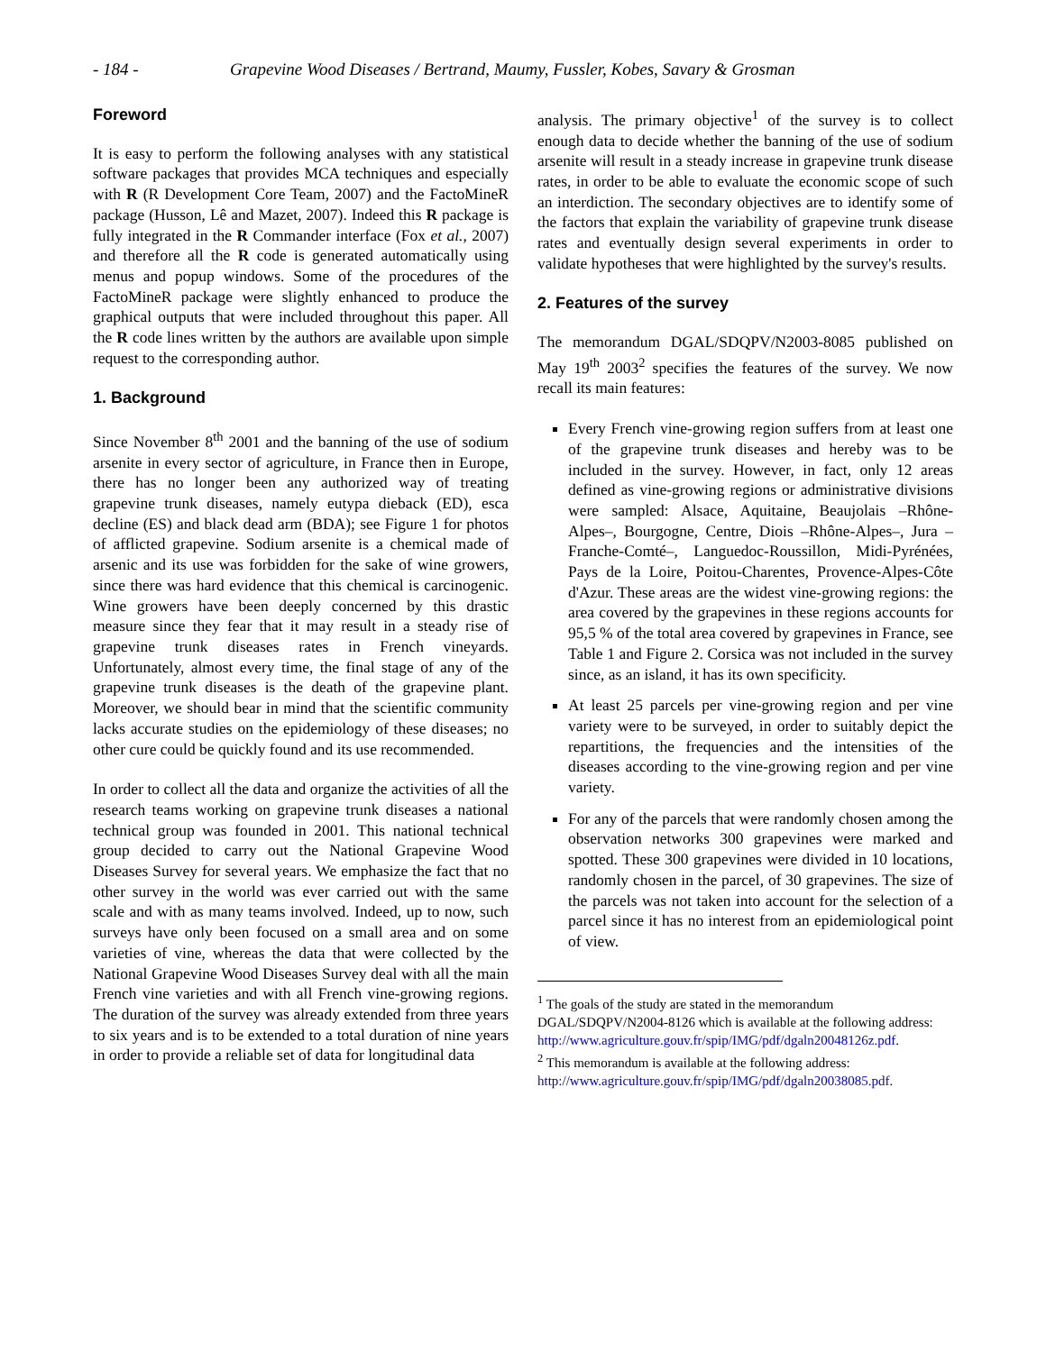- 184 - Grapevine Wood Diseases / Bertrand, Maumy, Fussler, Kobes, Savary & Grosman
Foreword
It is easy to perform the following analyses with any statistical software packages that provides MCA techniques and especially with R (R Development Core Team, 2007) and the FactoMineR package (Husson, Lê and Mazet, 2007). Indeed this R package is fully integrated in the R Commander interface (Fox et al., 2007) and therefore all the R code is generated automatically using menus and popup windows. Some of the procedures of the FactoMineR package were slightly enhanced to produce the graphical outputs that were included throughout this paper. All the R code lines written by the authors are available upon simple request to the corresponding author.
1. Background
Since November 8<sup>th</sup> 2001 and the banning of the use of sodium arsenite in every sector of agriculture, in France then in Europe, there has no longer been any authorized way of treating grapevine trunk diseases, namely eutypa dieback (ED), esca decline (ES) and black dead arm (BDA); see Figure 1 for photos of afflicted grapevine. Sodium arsenite is a chemical made of arsenic and its use was forbidden for the sake of wine growers, since there was hard evidence that this chemical is carcinogenic. Wine growers have been deeply concerned by this drastic measure since they fear that it may result in a steady rise of grapevine trunk diseases rates in French vineyards. Unfortunately, almost every time, the final stage of any of the grapevine trunk diseases is the death of the grapevine plant. Moreover, we should bear in mind that the scientific community lacks accurate studies on the epidemiology of these diseases; no other cure could be quickly found and its use recommended.
In order to collect all the data and organize the activities of all the research teams working on grapevine trunk diseases a national technical group was founded in 2001. This national technical group decided to carry out the National Grapevine Wood Diseases Survey for several years. We emphasize the fact that no other survey in the world was ever carried out with the same scale and with as many teams involved. Indeed, up to now, such surveys have only been focused on a small area and on some varieties of vine, whereas the data that were collected by the National Grapevine Wood Diseases Survey deal with all the main French vine varieties and with all French vine-growing regions. The duration of the survey was already extended from three years to six years and is to be extended to a total duration of nine years in order to provide a reliable set of data for longitudinal data
analysis. The primary objective<sup>1</sup> of the survey is to collect enough data to decide whether the banning of the use of sodium arsenite will result in a steady increase in grapevine trunk disease rates, in order to be able to evaluate the economic scope of such an interdiction. The secondary objectives are to identify some of the factors that explain the variability of grapevine trunk disease rates and eventually design several experiments in order to validate hypotheses that were highlighted by the survey's results.
2. Features of the survey
The memorandum DGAL/SDQPV/N2003-8085 published on May 19<sup>th</sup> 2003<sup>2</sup> specifies the features of the survey. We now recall its main features:
Every French vine-growing region suffers from at least one of the grapevine trunk diseases and hereby was to be included in the survey. However, in fact, only 12 areas defined as vine-growing regions or administrative divisions were sampled: Alsace, Aquitaine, Beaujolais –Rhône-Alpes–, Bourgogne, Centre, Diois –Rhône-Alpes–, Jura –Franche-Comté–, Languedoc-Roussillon, Midi-Pyrénées, Pays de la Loire, Poitou-Charentes, Provence-Alpes-Côte d'Azur. These areas are the widest vine-growing regions: the area covered by the grapevines in these regions accounts for 95,5 % of the total area covered by grapevines in France, see Table 1 and Figure 2. Corsica was not included in the survey since, as an island, it has its own specificity.
At least 25 parcels per vine-growing region and per vine variety were to be surveyed, in order to suitably depict the repartitions, the frequencies and the intensities of the diseases according to the vine-growing region and per vine variety.
For any of the parcels that were randomly chosen among the observation networks 300 grapevines were marked and spotted. These 300 grapevines were divided in 10 locations, randomly chosen in the parcel, of 30 grapevines. The size of the parcels was not taken into account for the selection of a parcel since it has no interest from an epidemiological point of view.
<sup>1</sup> The goals of the study are stated in the memorandum DGAL/SDQPV/N2004-8126 which is available at the following address:
http://www.agriculture.gouv.fr/spip/IMG/pdf/dgaln20048126z.pdf.
<sup>2</sup> This memorandum is available at the following address:
http://www.agriculture.gouv.fr/spip/IMG/pdf/dgaln20038085.pdf.